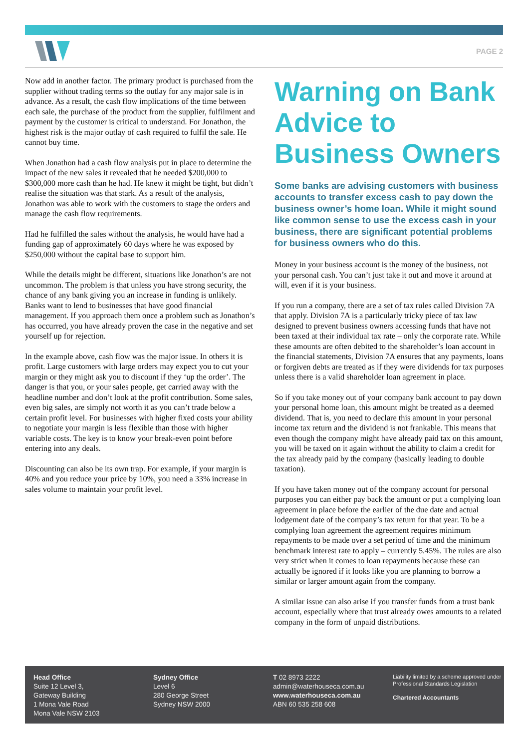PAGE 2
Now add in another factor. The primary product is purchased from the supplier without trading terms so the outlay for any major sale is in advance. As a result, the cash flow implications of the time between each sale, the purchase of the product from the supplier, fulfilment and payment by the customer is critical to understand. For Jonathon, the highest risk is the major outlay of cash required to fulfil the sale. He cannot buy time.
When Jonathon had a cash flow analysis put in place to determine the impact of the new sales it revealed that he needed $200,000 to $300,000 more cash than he had. He knew it might be tight, but didn’t realise the situation was that stark. As a result of the analysis, Jonathon was able to work with the customers to stage the orders and manage the cash flow requirements.
Had he fulfilled the sales without the analysis, he would have had a funding gap of approximately 60 days where he was exposed by $250,000 without the capital base to support him.
While the details might be different, situations like Jonathon’s are not uncommon. The problem is that unless you have strong security, the chance of any bank giving you an increase in funding is unlikely. Banks want to lend to businesses that have good financial management. If you approach them once a problem such as Jonathon’s has occurred, you have already proven the case in the negative and set yourself up for rejection.
In the example above, cash flow was the major issue. In others it is profit. Large customers with large orders may expect you to cut your margin or they might ask you to discount if they ‘up the order’. The danger is that you, or your sales people, get carried away with the headline number and don’t look at the profit contribution. Some sales, even big sales, are simply not worth it as you can’t trade below a certain profit level. For businesses with higher fixed costs your ability to negotiate your margin is less flexible than those with higher variable costs. The key is to know your break-even point before entering into any deals.
Discounting can also be its own trap. For example, if your margin is 40% and you reduce your price by 10%, you need a 33% increase in sales volume to maintain your profit level.
Warning on Bank Advice to Business Owners
Some banks are advising customers with business accounts to transfer excess cash to pay down the business owner’s home loan. While it might sound like common sense to use the excess cash in your business, there are significant potential problems for business owners who do this.
Money in your business account is the money of the business, not your personal cash. You can’t just take it out and move it around at will, even if it is your business.
If you run a company, there are a set of tax rules called Division 7A that apply. Division 7A is a particularly tricky piece of tax law designed to prevent business owners accessing funds that have not been taxed at their individual tax rate – only the corporate rate. While these amounts are often debited to the shareholder’s loan account in the financial statements, Division 7A ensures that any payments, loans or forgiven debts are treated as if they were dividends for tax purposes unless there is a valid shareholder loan agreement in place.
So if you take money out of your company bank account to pay down your personal home loan, this amount might be treated as a deemed dividend. That is, you need to declare this amount in your personal income tax return and the dividend is not frankable. This means that even though the company might have already paid tax on this amount, you will be taxed on it again without the ability to claim a credit for the tax already paid by the company (basically leading to double taxation).
If you have taken money out of the company account for personal purposes you can either pay back the amount or put a complying loan agreement in place before the earlier of the due date and actual lodgement date of the company’s tax return for that year. To be a complying loan agreement the agreement requires minimum repayments to be made over a set period of time and the minimum benchmark interest rate to apply – currently 5.45%. The rules are also very strict when it comes to loan repayments because these can actually be ignored if it looks like you are planning to borrow a similar or larger amount again from the company.
A similar issue can also arise if you transfer funds from a trust bank account, especially where that trust already owes amounts to a related company in the form of unpaid distributions.
Head Office
Suite 12 Level 3,
Gateway Building
1 Mona Vale Road
Mona Vale NSW 2103
Sydney Office
Level 6
280 George Street
Sydney NSW 2000
T 02 8973 2222
admin@waterhouseca.com.au
www.waterhouseca.com.au
ABN 60 535 258 608
Liability limited by a scheme approved under Professional Standards Legislation
Chartered Accountants